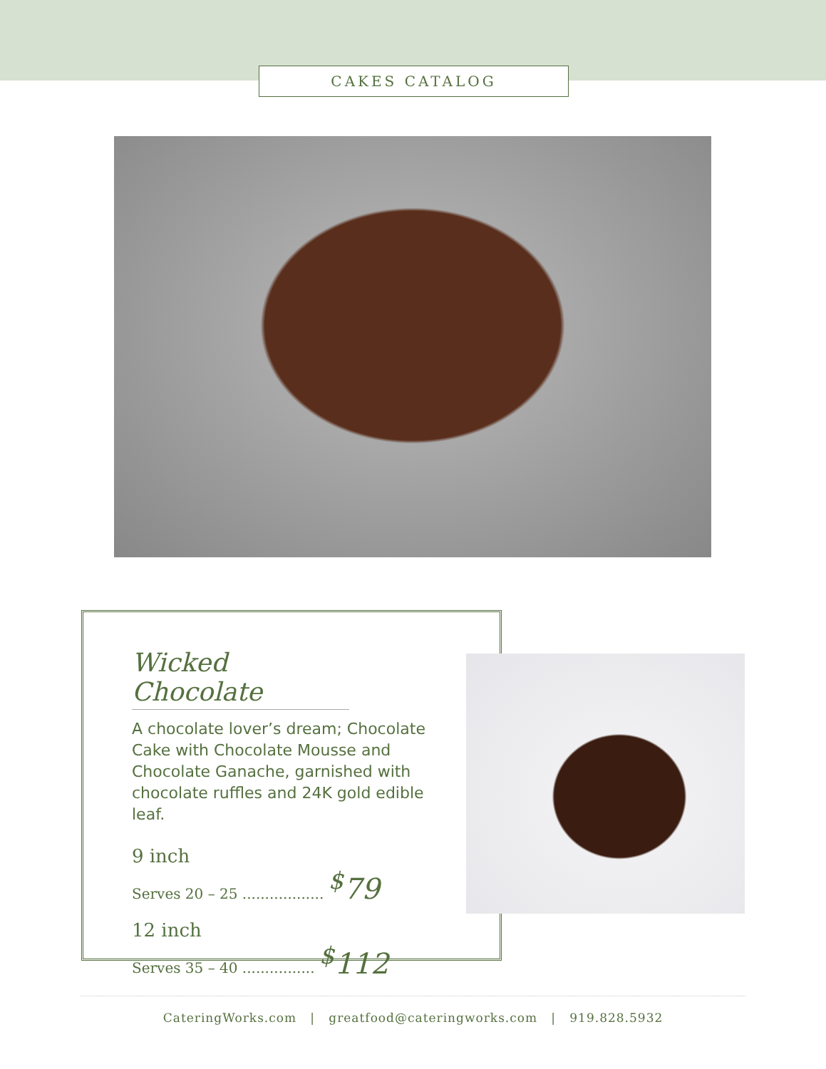CAKES CATALOG
Wicked Chocolate
A chocolate lover’s dream; Chocolate Cake with Chocolate Mousse and Chocolate Ganache, garnished with chocolate ruffles and 24K gold edible leaf.
9 inch
Serves 20 – 25 .................. <sup>$</sup>79
12 inch
Serves 35 – 40 ................ <sup>$</sup>112
CateringWorks.com | greatfood@cateringworks.com | 919.828.5932